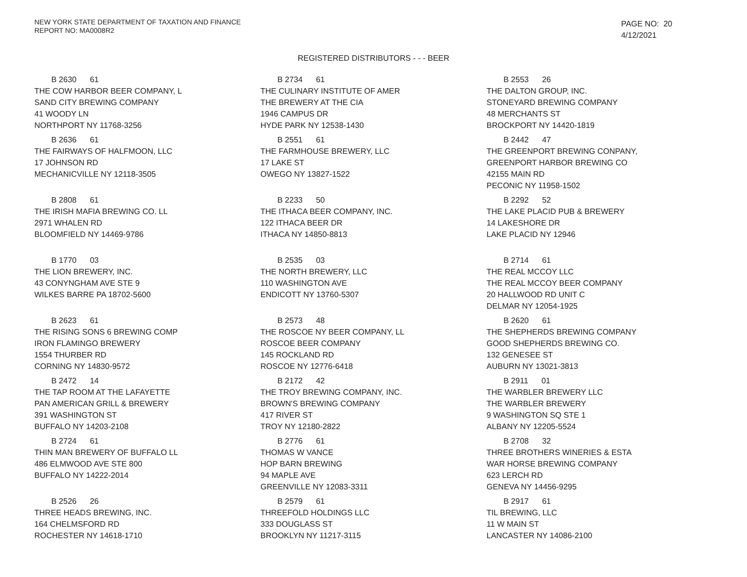NEW YORK STATE DEPARTMENT OF TAXATION AND FINANCE
REPORT NO: MA0008R2
PAGE NO: 20
4/12/2021
REGISTERED DISTRIBUTORS - - - BEER
B 2630 61
THE COW HARBOR BEER COMPANY, L
SAND CITY BREWING COMPANY
41 WOODY LN
NORTHPORT NY 11768-3256
B 2734 61
THE CULINARY INSTITUTE OF AMER
THE BREWERY AT THE CIA
1946 CAMPUS DR
HYDE PARK NY 12538-1430
B 2553 26
THE DALTON GROUP, INC.
STONEYARD BREWING COMPANY
48 MERCHANTS ST
BROCKPORT NY 14420-1819
B 2636 61
THE FAIRWAYS OF HALFMOON, LLC
17 JOHNSON RD
MECHANICVILLE NY 12118-3505
B 2551 61
THE FARMHOUSE BREWERY, LLC
17 LAKE ST
OWEGO NY 13827-1522
B 2442 47
THE GREENPORT BREWING CONPANY,
GREENPORT HARBOR BREWING CO
42155 MAIN RD
PECONIC NY 11958-1502
B 2808 61
THE IRISH MAFIA BREWING CO. LL
2971 WHALEN RD
BLOOMFIELD NY 14469-9786
B 2233 50
THE ITHACA BEER COMPANY, INC.
122 ITHACA BEER DR
ITHACA NY 14850-8813
B 2292 52
THE LAKE PLACID PUB & BREWERY
14 LAKESHORE DR
LAKE PLACID NY 12946
B 1770 03
THE LION BREWERY, INC.
43 CONYNGHAM AVE STE 9
WILKES BARRE PA 18702-5600
B 2535 03
THE NORTH BREWERY, LLC
110 WASHINGTON AVE
ENDICOTT NY 13760-5307
B 2714 61
THE REAL MCCOY LLC
THE REAL MCCOY BEER COMPANY
20 HALLWOOD RD UNIT C
DELMAR NY 12054-1925
B 2623 61
THE RISING SONS 6 BREWING COMP
IRON FLAMINGO BREWERY
1554 THURBER RD
CORNING NY 14830-9572
B 2573 48
THE ROSCOE NY BEER COMPANY, LL
ROSCOE BEER COMPANY
145 ROCKLAND RD
ROSCOE NY 12776-6418
B 2620 61
THE SHEPHERDS BREWING COMPANY
GOOD SHEPHERDS BREWING CO.
132 GENESEE ST
AUBURN NY 13021-3813
B 2472 14
THE TAP ROOM AT THE LAFAYETTE
PAN AMERICAN GRILL & BREWERY
391 WASHINGTON ST
BUFFALO NY 14203-2108
B 2172 42
THE TROY BREWING COMPANY, INC.
BROWN'S BREWING COMPANY
417 RIVER ST
TROY NY 12180-2822
B 2911 01
THE WARBLER BREWERY LLC
THE WARBLER BREWERY
9 WASHINGTON SQ STE 1
ALBANY NY 12205-5524
B 2724 61
THIN MAN BREWERY OF BUFFALO LL
486 ELMWOOD AVE STE 800
BUFFALO NY 14222-2014
B 2776 61
THOMAS W VANCE
HOP BARN BREWING
94 MAPLE AVE
GREENVILLE NY 12083-3311
B 2708 32
THREE BROTHERS WINERIES & ESTA
WAR HORSE BREWING COMPANY
623 LERCH RD
GENEVA NY 14456-9295
B 2526 26
THREE HEADS BREWING, INC.
164 CHELMSFORD RD
ROCHESTER NY 14618-1710
B 2579 61
THREEFOLD HOLDINGS LLC
333 DOUGLASS ST
BROOKLYN NY 11217-3115
B 2917 61
TIL BREWING, LLC
11 W MAIN ST
LANCASTER NY 14086-2100